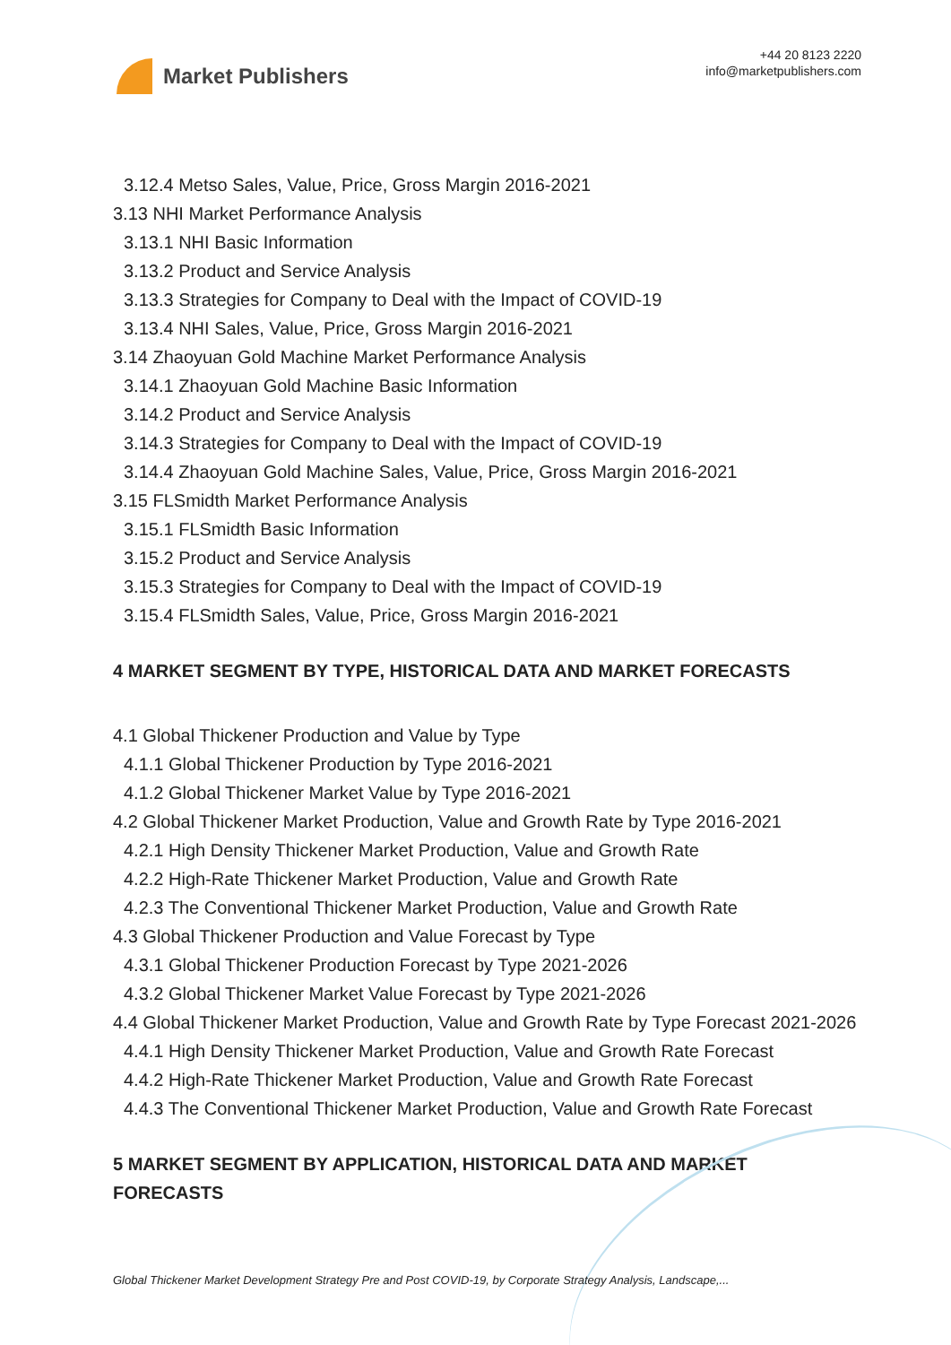Market Publishers
+44 20 8123 2220
info@marketpublishers.com
3.12.4 Metso Sales, Value, Price, Gross Margin 2016-2021
3.13 NHI Market Performance Analysis
3.13.1 NHI Basic Information
3.13.2 Product and Service Analysis
3.13.3 Strategies for Company to Deal with the Impact of COVID-19
3.13.4 NHI Sales, Value, Price, Gross Margin 2016-2021
3.14 Zhaoyuan Gold Machine Market Performance Analysis
3.14.1 Zhaoyuan Gold Machine Basic Information
3.14.2 Product and Service Analysis
3.14.3 Strategies for Company to Deal with the Impact of COVID-19
3.14.4 Zhaoyuan Gold Machine Sales, Value, Price, Gross Margin 2016-2021
3.15 FLSmidth Market Performance Analysis
3.15.1 FLSmidth Basic Information
3.15.2 Product and Service Analysis
3.15.3 Strategies for Company to Deal with the Impact of COVID-19
3.15.4 FLSmidth Sales, Value, Price, Gross Margin 2016-2021
4 MARKET SEGMENT BY TYPE, HISTORICAL DATA AND MARKET FORECASTS
4.1 Global Thickener Production and Value by Type
4.1.1 Global Thickener Production by Type 2016-2021
4.1.2 Global Thickener Market Value by Type 2016-2021
4.2 Global Thickener Market Production, Value and Growth Rate by Type 2016-2021
4.2.1 High Density Thickener Market Production, Value and Growth Rate
4.2.2 High-Rate Thickener Market Production, Value and Growth Rate
4.2.3 The Conventional Thickener Market Production, Value and Growth Rate
4.3 Global Thickener Production and Value Forecast by Type
4.3.1 Global Thickener Production Forecast by Type 2021-2026
4.3.2 Global Thickener Market Value Forecast by Type 2021-2026
4.4 Global Thickener Market Production, Value and Growth Rate by Type Forecast 2021-2026
4.4.1 High Density Thickener Market Production, Value and Growth Rate Forecast
4.4.2 High-Rate Thickener Market Production, Value and Growth Rate Forecast
4.4.3 The Conventional Thickener Market Production, Value and Growth Rate Forecast
5 MARKET SEGMENT BY APPLICATION, HISTORICAL DATA AND MARKET FORECASTS
Global Thickener Market Development Strategy Pre and Post COVID-19, by Corporate Strategy Analysis, Landscape,...